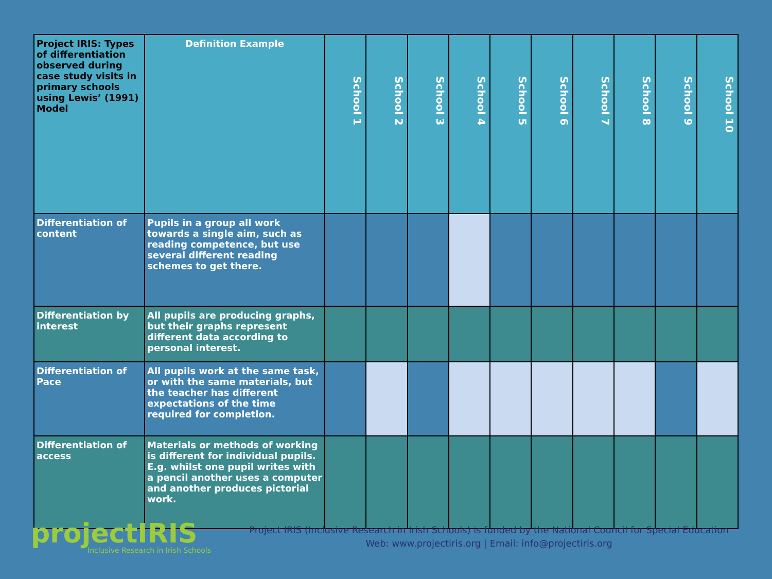| Project IRIS: Types of differentiation observed during case study visits in primary schools using Lewis’ (1991) Model | Definition Example | School 1 | School 2 | School 3 | School 4 | School 5 | School 6 | School 7 | School 8 | School 9 | School 10 |
| --- | --- | --- | --- | --- | --- | --- | --- | --- | --- | --- | --- |
| Differentiation of content | Pupils in a group all work towards a single aim, such as reading competence, but use several different reading schemes to get there. | | | | | | | | | | |
| Differentiation by interest | All pupils are producing graphs, but their graphs represent different data according to personal interest. | | | | | | | | | | |
| Differentiation of Pace | All pupils work at the same task, or with the same materials, but the teacher has different expectations of the time required for completion. | | | | | | | | | | |
| Differentiation of access | Materials or methods of working is different for individual pupils. E.g. whilst one pupil writes with a pencil another uses a computer and another produces pictorial work. | | | | | | | | | | |
projectIRIS
Inclusive Research in Irish Schools
Project IRIS (Inclusive Research in Irish Schools) is funded by the National Council for Special Education
Web: www.projectiris.org | Email: info@projectiris.org